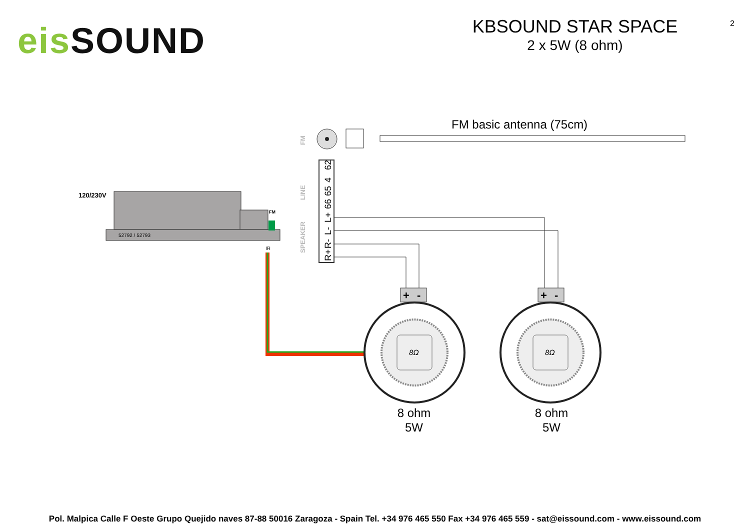eis SOUND
KBSOUND STAR SPACE
2 x 5W (8 ohm)
2
120/230V
FM
52792 / 52793
IR
FM basic antenna (75cm)
62
4
65
66
L+
L-
R-
R+
FM
LINE
SPEAKER
+
-
+
-
8Ω
8Ω
8 ohm
5W
8 ohm
5W
Pol. Malpica Calle F Oeste Grupo Quejido naves 87-88 50016 Zaragoza - Spain Tel. +34 976 465 550 Fax +34 976 465 559 - sat@eissound.com - www.eissound.com